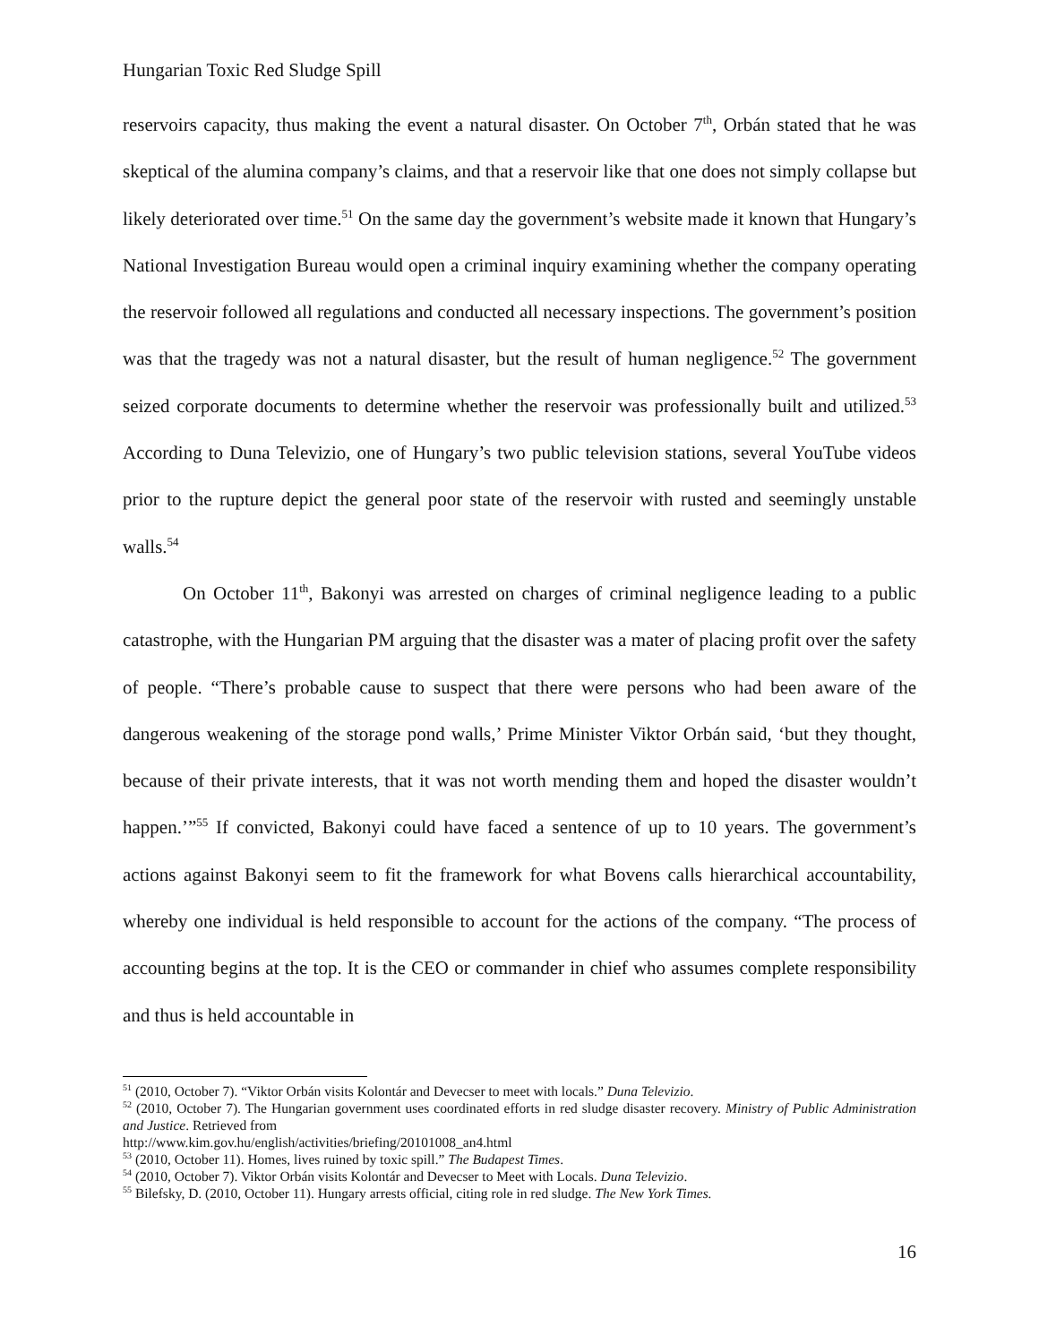Hungarian Toxic Red Sludge Spill
reservoirs capacity, thus making the event a natural disaster. On October 7<sup>th</sup>, Orbán stated that he was skeptical of the alumina company’s claims, and that a reservoir like that one does not simply collapse but likely deteriorated over time.<sup>51</sup> On the same day the government’s website made it known that Hungary’s National Investigation Bureau would open a criminal inquiry examining whether the company operating the reservoir followed all regulations and conducted all necessary inspections. The government’s position was that the tragedy was not a natural disaster, but the result of human negligence.<sup>52</sup> The government seized corporate documents to determine whether the reservoir was professionally built and utilized.<sup>53</sup> According to Duna Televizio, one of Hungary’s two public television stations, several YouTube videos prior to the rupture depict the general poor state of the reservoir with rusted and seemingly unstable walls.<sup>54</sup>
On October 11<sup>th</sup>, Bakonyi was arrested on charges of criminal negligence leading to a public catastrophe, with the Hungarian PM arguing that the disaster was a mater of placing profit over the safety of people. “There’s probable cause to suspect that there were persons who had been aware of the dangerous weakening of the storage pond walls,’ Prime Minister Viktor Orbán said, ‘but they thought, because of their private interests, that it was not worth mending them and hoped the disaster wouldn’t happen.’”<sup>55</sup> If convicted, Bakonyi could have faced a sentence of up to 10 years. The government’s actions against Bakonyi seem to fit the framework for what Bovens calls hierarchical accountability, whereby one individual is held responsible to account for the actions of the company. “The process of accounting begins at the top. It is the CEO or commander in chief who assumes complete responsibility and thus is held accountable in
<sup>51</sup> (2010, October 7). “Viktor Orbán visits Kolontár and Devecser to meet with locals.” Duna Televizio.
<sup>52</sup> (2010, October 7). The Hungarian government uses coordinated efforts in red sludge disaster recovery. Ministry of Public Administration and Justice. Retrieved from
http://www.kim.gov.hu/english/activities/briefing/20101008_an4.html
<sup>53</sup> (2010, October 11). Homes, lives ruined by toxic spill.” The Budapest Times.
<sup>54</sup> (2010, October 7). Viktor Orbán visits Kolontár and Devecser to Meet with Locals. Duna Televizio.
<sup>55</sup> Bilefsky, D. (2010, October 11). Hungary arrests official, citing role in red sludge. The New York Times.
16